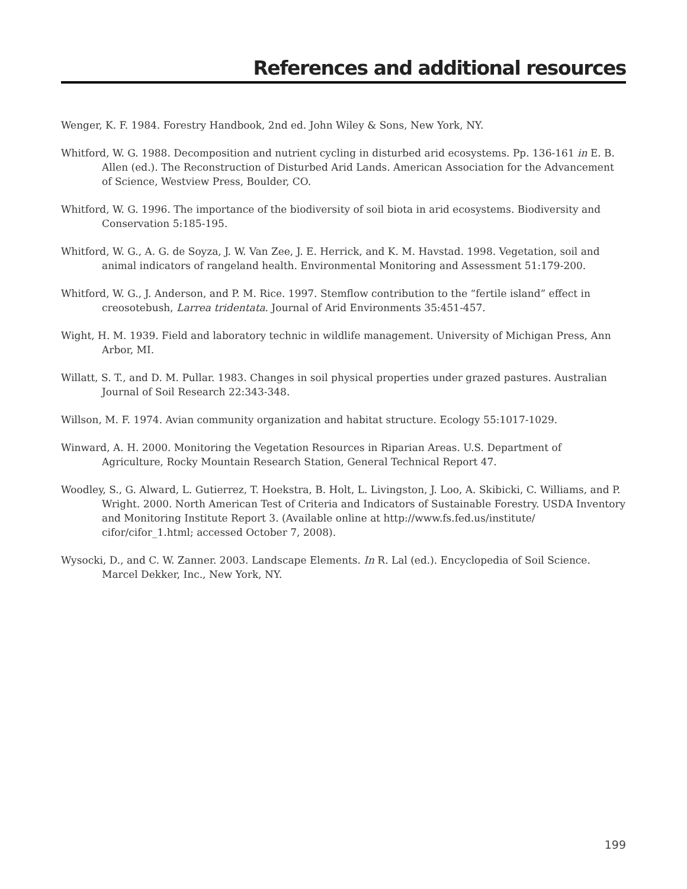References and additional resources
Wenger, K. F. 1984. Forestry Handbook, 2nd ed. John Wiley & Sons, New York, NY.
Whitford, W. G. 1988. Decomposition and nutrient cycling in disturbed arid ecosystems. Pp. 136-161 in E. B. Allen (ed.). The Reconstruction of Disturbed Arid Lands. American Association for the Advancement of Science, Westview Press, Boulder, CO.
Whitford, W. G. 1996. The importance of the biodiversity of soil biota in arid ecosystems. Biodiversity and Conservation 5:185-195.
Whitford, W. G., A. G. de Soyza, J. W. Van Zee, J. E. Herrick, and K. M. Havstad. 1998. Vegetation, soil and animal indicators of rangeland health. Environmental Monitoring and Assessment 51:179-200.
Whitford, W. G., J. Anderson, and P. M. Rice. 1997. Stemflow contribution to the “fertile island” effect in creosotebush, Larrea tridentata. Journal of Arid Environments 35:451-457.
Wight, H. M. 1939. Field and laboratory technic in wildlife management. University of Michigan Press, Ann Arbor, MI.
Willatt, S. T., and D. M. Pullar. 1983. Changes in soil physical properties under grazed pastures. Australian Journal of Soil Research 22:343-348.
Willson, M. F. 1974. Avian community organization and habitat structure. Ecology 55:1017-1029.
Winward, A. H. 2000. Monitoring the Vegetation Resources in Riparian Areas. U.S. Department of Agriculture, Rocky Mountain Research Station, General Technical Report 47.
Woodley, S., G. Alward, L. Gutierrez, T. Hoekstra, B. Holt, L. Livingston, J. Loo, A. Skibicki, C. Williams, and P. Wright. 2000. North American Test of Criteria and Indicators of Sustainable Forestry. USDA Inventory and Monitoring Institute Report 3. (Available online at http://www.fs.fed.us/institute/ cifor/cifor_1.html; accessed October 7, 2008).
Wysocki, D., and C. W. Zanner. 2003. Landscape Elements. In R. Lal (ed.). Encyclopedia of Soil Science. Marcel Dekker, Inc., New York, NY.
199